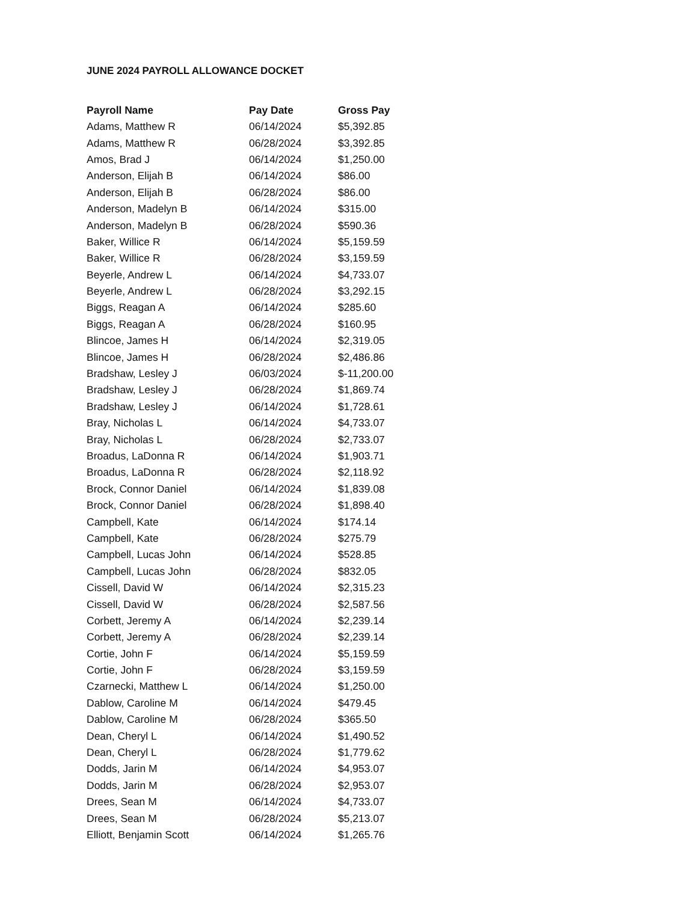JUNE 2024 PAYROLL ALLOWANCE DOCKET
| Payroll Name | Pay Date | Gross Pay |
| --- | --- | --- |
| Adams, Matthew R | 06/14/2024 | $5,392.85 |
| Adams, Matthew R | 06/28/2024 | $3,392.85 |
| Amos, Brad J | 06/14/2024 | $1,250.00 |
| Anderson, Elijah B | 06/14/2024 | $86.00 |
| Anderson, Elijah B | 06/28/2024 | $86.00 |
| Anderson, Madelyn B | 06/14/2024 | $315.00 |
| Anderson, Madelyn B | 06/28/2024 | $590.36 |
| Baker, Willice R | 06/14/2024 | $5,159.59 |
| Baker, Willice R | 06/28/2024 | $3,159.59 |
| Beyerle, Andrew L | 06/14/2024 | $4,733.07 |
| Beyerle, Andrew L | 06/28/2024 | $3,292.15 |
| Biggs, Reagan A | 06/14/2024 | $285.60 |
| Biggs, Reagan A | 06/28/2024 | $160.95 |
| Blincoe, James H | 06/14/2024 | $2,319.05 |
| Blincoe, James H | 06/28/2024 | $2,486.86 |
| Bradshaw, Lesley J | 06/03/2024 | $-11,200.00 |
| Bradshaw, Lesley J | 06/28/2024 | $1,869.74 |
| Bradshaw, Lesley J | 06/14/2024 | $1,728.61 |
| Bray, Nicholas L | 06/14/2024 | $4,733.07 |
| Bray, Nicholas L | 06/28/2024 | $2,733.07 |
| Broadus, LaDonna R | 06/14/2024 | $1,903.71 |
| Broadus, LaDonna R | 06/28/2024 | $2,118.92 |
| Brock, Connor Daniel | 06/14/2024 | $1,839.08 |
| Brock, Connor Daniel | 06/28/2024 | $1,898.40 |
| Campbell, Kate | 06/14/2024 | $174.14 |
| Campbell, Kate | 06/28/2024 | $275.79 |
| Campbell, Lucas John | 06/14/2024 | $528.85 |
| Campbell, Lucas John | 06/28/2024 | $832.05 |
| Cissell, David W | 06/14/2024 | $2,315.23 |
| Cissell, David W | 06/28/2024 | $2,587.56 |
| Corbett, Jeremy A | 06/14/2024 | $2,239.14 |
| Corbett, Jeremy A | 06/28/2024 | $2,239.14 |
| Cortie, John F | 06/14/2024 | $5,159.59 |
| Cortie, John F | 06/28/2024 | $3,159.59 |
| Czarnecki, Matthew L | 06/14/2024 | $1,250.00 |
| Dablow, Caroline M | 06/14/2024 | $479.45 |
| Dablow, Caroline M | 06/28/2024 | $365.50 |
| Dean, Cheryl L | 06/14/2024 | $1,490.52 |
| Dean, Cheryl L | 06/28/2024 | $1,779.62 |
| Dodds, Jarin M | 06/14/2024 | $4,953.07 |
| Dodds, Jarin M | 06/28/2024 | $2,953.07 |
| Drees, Sean M | 06/14/2024 | $4,733.07 |
| Drees, Sean M | 06/28/2024 | $5,213.07 |
| Elliott, Benjamin Scott | 06/14/2024 | $1,265.76 |